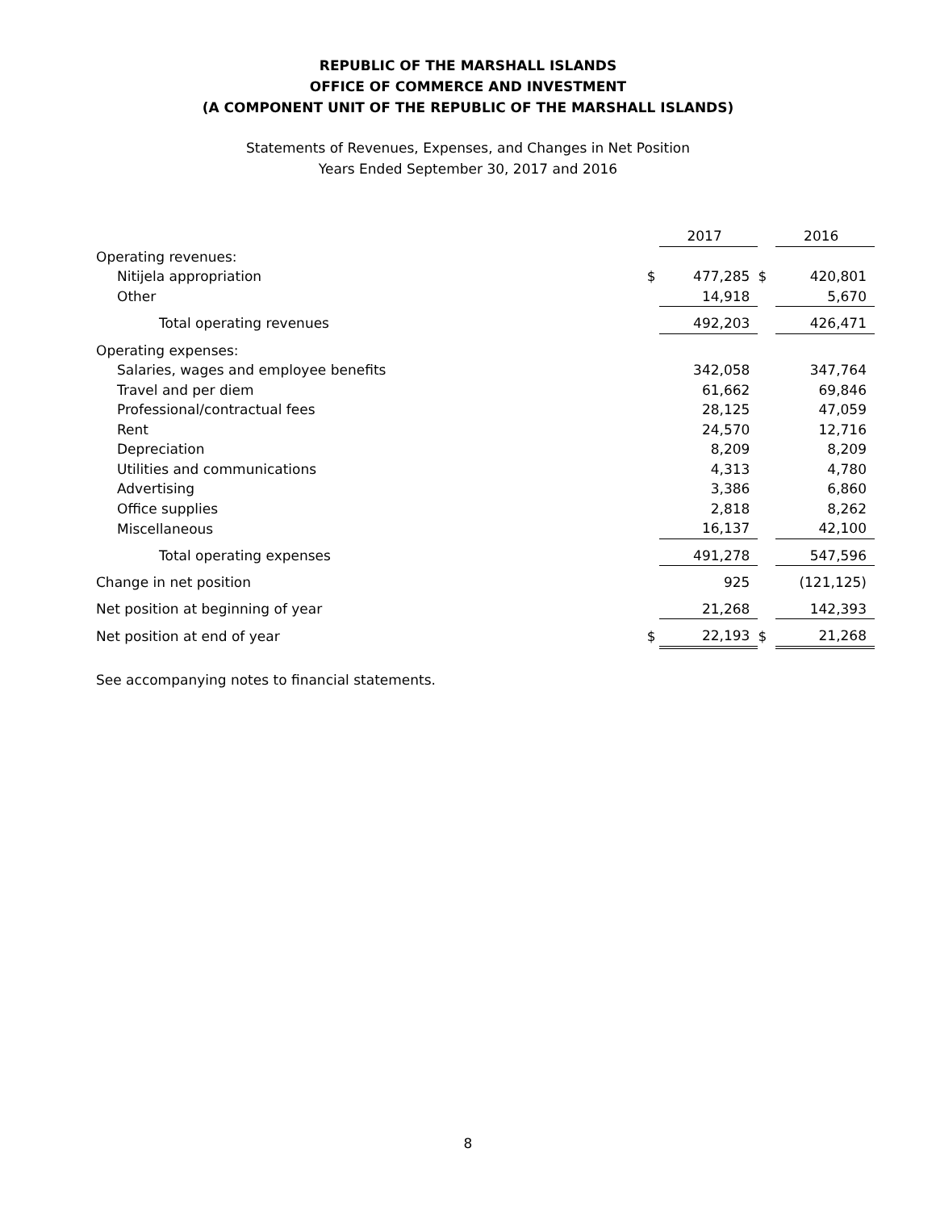REPUBLIC OF THE MARSHALL ISLANDS
OFFICE OF COMMERCE AND INVESTMENT
(A COMPONENT UNIT OF THE REPUBLIC OF THE MARSHALL ISLANDS)
Statements of Revenues, Expenses, and Changes in Net Position
Years Ended September 30, 2017 and 2016
| | | 2017 | | 2016 |
| --- | --- | --- | --- | --- |
| Operating revenues: | | | | |
| Nitijela appropriation | $ | 477,285 | $ | 420,801 |
| Other | | 14,918 | | 5,670 |
| Total operating revenues | | 492,203 | | 426,471 |
| Operating expenses: | | | | |
| Salaries, wages and employee benefits | | 342,058 | | 347,764 |
| Travel and per diem | | 61,662 | | 69,846 |
| Professional/contractual fees | | 28,125 | | 47,059 |
| Rent | | 24,570 | | 12,716 |
| Depreciation | | 8,209 | | 8,209 |
| Utilities and communications | | 4,313 | | 4,780 |
| Advertising | | 3,386 | | 6,860 |
| Office supplies | | 2,818 | | 8,262 |
| Miscellaneous | | 16,137 | | 42,100 |
| Total operating expenses | | 491,278 | | 547,596 |
| Change in net position | | 925 | | (121,125) |
| Net position at beginning of year | | 21,268 | | 142,393 |
| Net position at end of year | $ | 22,193 | $ | 21,268 |
See accompanying notes to financial statements.
8